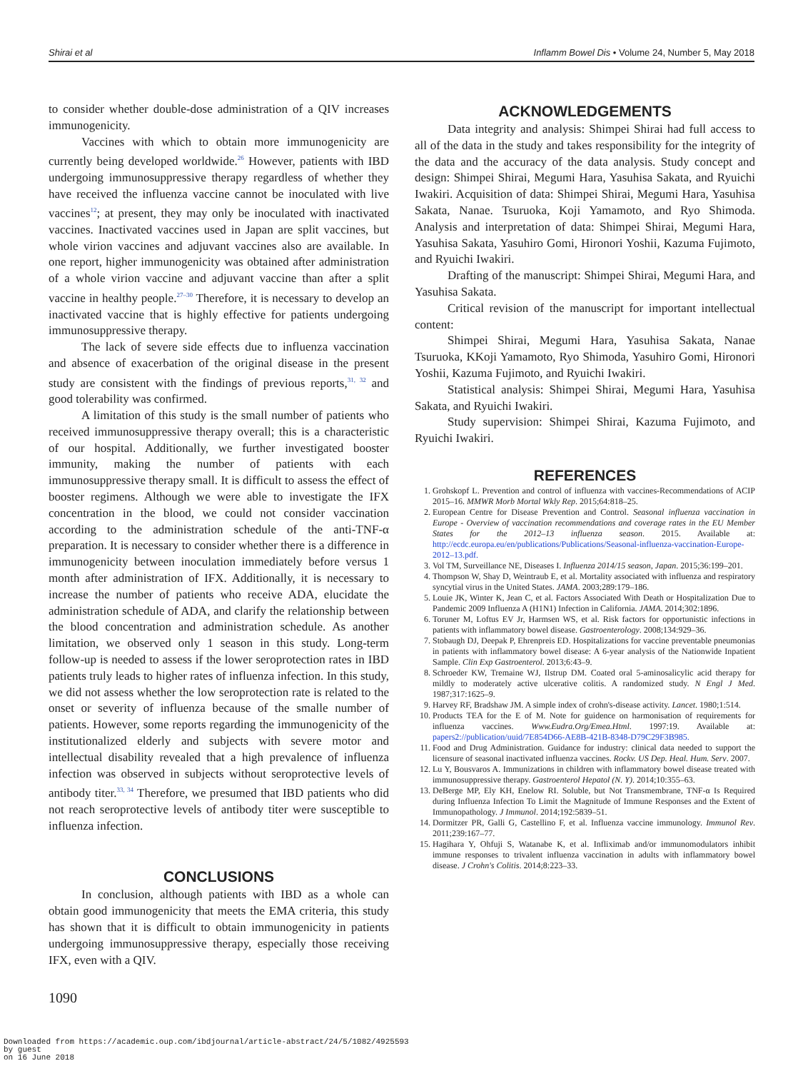Shirai et al Inflamm Bowel Dis • Volume 24, Number 5, May 2018
to consider whether double-dose administration of a QIV increases immunogenicity.
Vaccines with which to obtain more immunogenicity are currently being developed worldwide.<sup>26</sup> However, patients with IBD undergoing immunosuppressive therapy regardless of whether they have received the influenza vaccine cannot be inoculated with live vaccines<sup>12</sup>; at present, they may only be inoculated with inactivated vaccines. Inactivated vaccines used in Japan are split vaccines, but whole virion vaccines and adjuvant vaccines also are available. In one report, higher immunogenicity was obtained after administration of a whole virion vaccine and adjuvant vaccine than after a split vaccine in healthy people.<sup>27–30</sup> Therefore, it is necessary to develop an inactivated vaccine that is highly effective for patients undergoing immunosuppressive therapy.
The lack of severe side effects due to influenza vaccination and absence of exacerbation of the original disease in the present study are consistent with the findings of previous reports,<sup>31, 32</sup> and good tolerability was confirmed.
A limitation of this study is the small number of patients who received immunosuppressive therapy overall; this is a characteristic of our hospital. Additionally, we further investigated booster immunity, making the number of patients with each immunosuppressive therapy small. It is difficult to assess the effect of booster regimens. Although we were able to investigate the IFX concentration in the blood, we could not consider vaccination according to the administration schedule of the anti-TNF-α preparation. It is necessary to consider whether there is a difference in immunogenicity between inoculation immediately before versus 1 month after administration of IFX. Additionally, it is necessary to increase the number of patients who receive ADA, elucidate the administration schedule of ADA, and clarify the relationship between the blood concentration and administration schedule. As another limitation, we observed only 1 season in this study. Long-term follow-up is needed to assess if the lower seroprotection rates in IBD patients truly leads to higher rates of influenza infection. In this study, we did not assess whether the low seroprotection rate is related to the onset or severity of influenza because of the smalle number of patients. However, some reports regarding the immunogenicity of the institutionalized elderly and subjects with severe motor and intellectual disability revealed that a high prevalence of influenza infection was observed in subjects without seroprotective levels of antibody titer.<sup>33, 34</sup> Therefore, we presumed that IBD patients who did not reach seroprotective levels of antibody titer were susceptible to influenza infection.
CONCLUSIONS
In conclusion, although patients with IBD as a whole can obtain good immunogenicity that meets the EMA criteria, this study has shown that it is difficult to obtain immunogenicity in patients undergoing immunosuppressive therapy, especially those receiving IFX, even with a QIV.
1090
ACKNOWLEDGEMENTS
Data integrity and analysis: Shimpei Shirai had full access to all of the data in the study and takes responsibility for the integrity of the data and the accuracy of the data analysis. Study concept and design: Shimpei Shirai, Megumi Hara, Yasuhisa Sakata, and Ryuichi Iwakiri. Acquisition of data: Shimpei Shirai, Megumi Hara, Yasuhisa Sakata, Nanae. Tsuruoka, Koji Yamamoto, and Ryo Shimoda. Analysis and interpretation of data: Shimpei Shirai, Megumi Hara, Yasuhisa Sakata, Yasuhiro Gomi, Hironori Yoshii, Kazuma Fujimoto, and Ryuichi Iwakiri.
Drafting of the manuscript: Shimpei Shirai, Megumi Hara, and Yasuhisa Sakata.
Critical revision of the manuscript for important intellectual content:
Shimpei Shirai, Megumi Hara, Yasuhisa Sakata, Nanae Tsuruoka, KKoji Yamamoto, Ryo Shimoda, Yasuhiro Gomi, Hironori Yoshii, Kazuma Fujimoto, and Ryuichi Iwakiri.
Statistical analysis: Shimpei Shirai, Megumi Hara, Yasuhisa Sakata, and Ryuichi Iwakiri.
Study supervision: Shimpei Shirai, Kazuma Fujimoto, and Ryuichi Iwakiri.
REFERENCES
1. Grohskopf L. Prevention and control of influenza with vaccines-Recommendations of ACIP 2015–16. MMWR Morb Mortal Wkly Rep. 2015;64:818–25.
2. European Centre for Disease Prevention and Control. Seasonal influenza vaccination in Europe - Overview of vaccination recommendations and coverage rates in the EU Member States for the 2012–13 influenza season. 2015. Available at: http://ecdc.europa.eu/en/publications/Publications/Seasonal-influenza-vaccination-Europe-2012–13.pdf.
3. Vol TM, Surveillance NE, Diseases I. Influenza 2014/15 season, Japan. 2015;36:199–201.
4. Thompson W, Shay D, Weintraub E, et al. Mortality associated with influenza and respiratory syncytial virus in the United States. JAMA. 2003;289:179–186.
5. Louie JK, Winter K, Jean C, et al. Factors Associated With Death or Hospitalization Due to Pandemic 2009 Influenza A (H1N1) Infection in California. JAMA. 2014;302:1896.
6. Toruner M, Loftus EV Jr, Harmsen WS, et al. Risk factors for opportunistic infections in patients with inflammatory bowel disease. Gastroenterology. 2008;134:929–36.
7. Stobaugh DJ, Deepak P, Ehrenpreis ED. Hospitalizations for vaccine preventable pneumonias in patients with inflammatory bowel disease: A 6-year analysis of the Nationwide Inpatient Sample. Clin Exp Gastroenterol. 2013;6:43–9.
8. Schroeder KW, Tremaine WJ, Ilstrup DM. Coated oral 5-aminosalicylic acid therapy for mildly to moderately active ulcerative colitis. A randomized study. N Engl J Med. 1987;317:1625–9.
9. Harvey RF, Bradshaw JM. A simple index of crohn's-disease activity. Lancet. 1980;1:514.
10. Products TEA for the E of M. Note for guidence on harmonisation of requirements for influenza vaccines. Www.Eudra.Org/Emea.Html. 1997:19. Available at: papers2://publication/uuid/7E854D66-AE8B-421B-8348-D79C29F3B985.
11. Food and Drug Administration. Guidance for industry: clinical data needed to support the licensure of seasonal inactivated influenza vaccines. Rockv. US Dep. Heal. Hum. Serv. 2007.
12. Lu Y, Bousvaros A. Immunizations in children with inflammatory bowel disease treated with immunosuppressive therapy. Gastroenterol Hepatol (N. Y). 2014;10:355–63.
13. DeBerge MP, Ely KH, Enelow RI. Soluble, but Not Transmembrane, TNF-α Is Required during Influenza Infection To Limit the Magnitude of Immune Responses and the Extent of Immunopathology. J Immunol. 2014;192:5839–51.
14. Dormitzer PR, Galli G, Castellino F, et al. Influenza vaccine immunology. Immunol Rev. 2011;239:167–77.
15. Hagihara Y, Ohfuji S, Watanabe K, et al. Infliximab and/or immunomodulators inhibit immune responses to trivalent influenza vaccination in adults with inflammatory bowel disease. J Crohn's Colitis. 2014;8:223–33.
Downloaded from https://academic.oup.com/ibdjournal/article-abstract/24/5/1082/4925593
by guest
on 16 June 2018